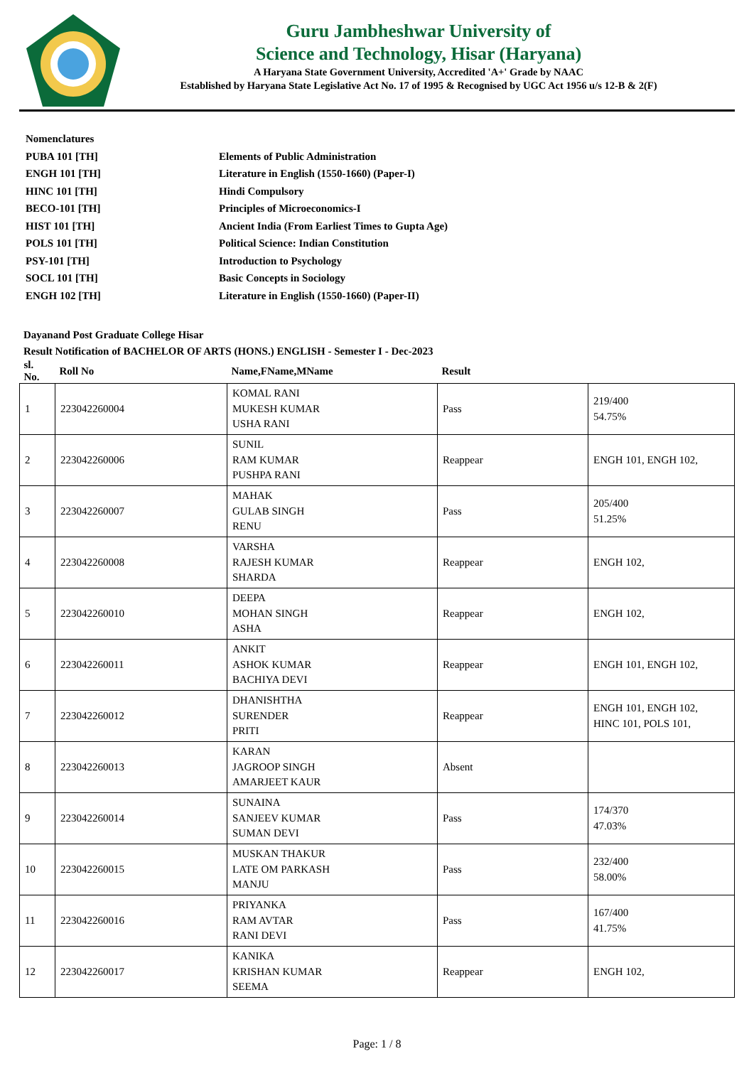Guru Jambheshwar University of
Science and Technology, Hisar (Haryana)
A Haryana State Government University, Accredited 'A+' Grade by NAAC
Established by Haryana State Legislative Act No. 17 of 1995 & Recognised by UGC Act 1956 u/s 12-B & 2(F)
Nomenclatures
PUBA 101 [TH] Elements of Public Administration
ENGH 101 [TH] Literature in English (1550-1660) (Paper-I)
HINC 101 [TH] Hindi Compulsory
BECO-101 [TH] Principles of Microeconomics-I
HIST 101 [TH] Ancient India (From Earliest Times to Gupta Age)
POLS 101 [TH] Political Science: Indian Constitution
PSY-101 [TH] Introduction to Psychology
SOCL 101 [TH] Basic Concepts in Sociology
ENGH 102 [TH] Literature in English (1550-1660) (Paper-II)
Dayanand Post Graduate College Hisar
Result Notification of BACHELOR OF ARTS (HONS.) ENGLISH - Semester I - Dec-2023
| sl. No. | Roll No | Name,FName,MName | Result | |
| --- | --- | --- | --- | --- |
| 1 | 223042260004 | KOMAL RANI MUKESH KUMAR USHA RANI | Pass | 219/400 54.75% |
| 2 | 223042260006 | SUNIL RAM KUMAR PUSHPA RANI | Reappear | ENGH 101, ENGH 102, |
| 3 | 223042260007 | MAHAK GULAB SINGH RENU | Pass | 205/400 51.25% |
| 4 | 223042260008 | VARSHA RAJESH KUMAR SHARDA | Reappear | ENGH 102, |
| 5 | 223042260010 | DEEPA MOHAN SINGH ASHA | Reappear | ENGH 102, |
| 6 | 223042260011 | ANKIT ASHOK KUMAR BACHIYA DEVI | Reappear | ENGH 101, ENGH 102, |
| 7 | 223042260012 | DHANISHTHA SURENDER PRITI | Reappear | ENGH 101, ENGH 102, HINC 101, POLS 101, |
| 8 | 223042260013 | KARAN JAGROOP SINGH AMARJEET KAUR | Absent | |
| 9 | 223042260014 | SUNAINA SANJEEV KUMAR SUMAN DEVI | Pass | 174/370 47.03% |
| 10 | 223042260015 | MUSKAN THAKUR LATE OM PARKASH MANJU | Pass | 232/400 58.00% |
| 11 | 223042260016 | PRIYANKA RAM AVTAR RANI DEVI | Pass | 167/400 41.75% |
| 12 | 223042260017 | KANIKA KRISHAN KUMAR SEEMA | Reappear | ENGH 102, |
Page: 1 / 8